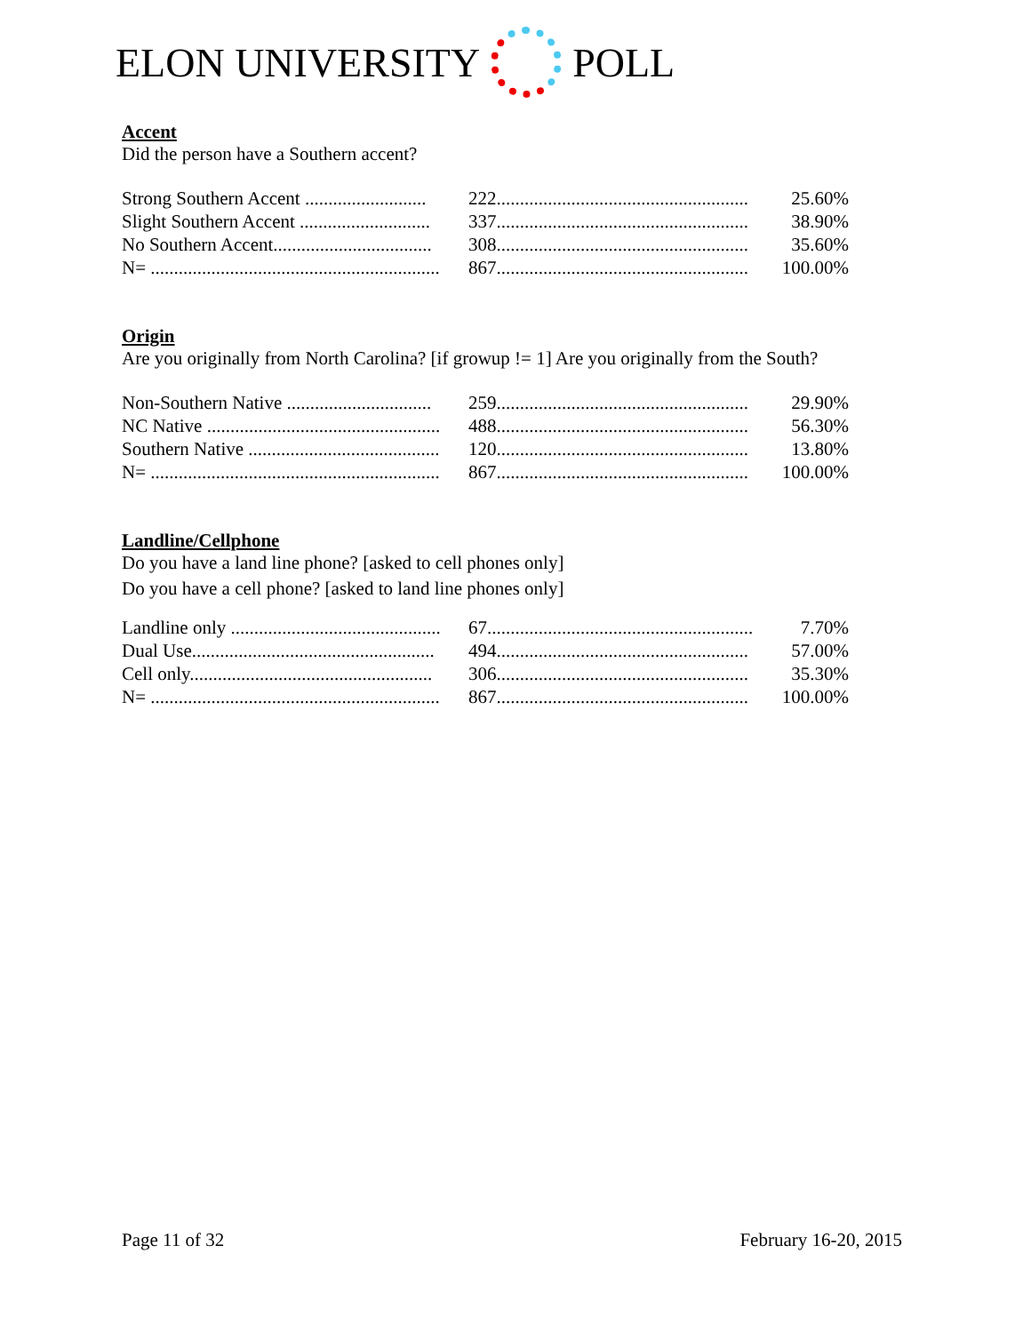ELON UNIVERSITY POLL
Accent
Did the person have a Southern accent?
| Strong Southern Accent .......................... | 222...................................................... | 25.60% |
| Slight Southern Accent ............................ | 337...................................................... | 38.90% |
| No Southern Accent.................................. | 308...................................................... | 35.60% |
| N= .............................................................. | 867...................................................... | 100.00% |
Origin
Are you originally from North Carolina? [if growup != 1] Are you originally from the South?
| Non-Southern Native ............................... | 259...................................................... | 29.90% |
| NC Native .................................................. | 488...................................................... | 56.30% |
| Southern Native ......................................... | 120...................................................... | 13.80% |
| N= .............................................................. | 867...................................................... | 100.00% |
Landline/Cellphone
Do you have a land line phone? [asked to cell phones only]
Do you have a cell phone? [asked to land line phones only]
| Landline only ............................................. | 67......................................................... | 7.70% |
| Dual Use.................................................... | 494...................................................... | 57.00% |
| Cell only.................................................... | 306...................................................... | 35.30% |
| N= .............................................................. | 867...................................................... | 100.00% |
Page 11 of 32 February 16-20, 2015